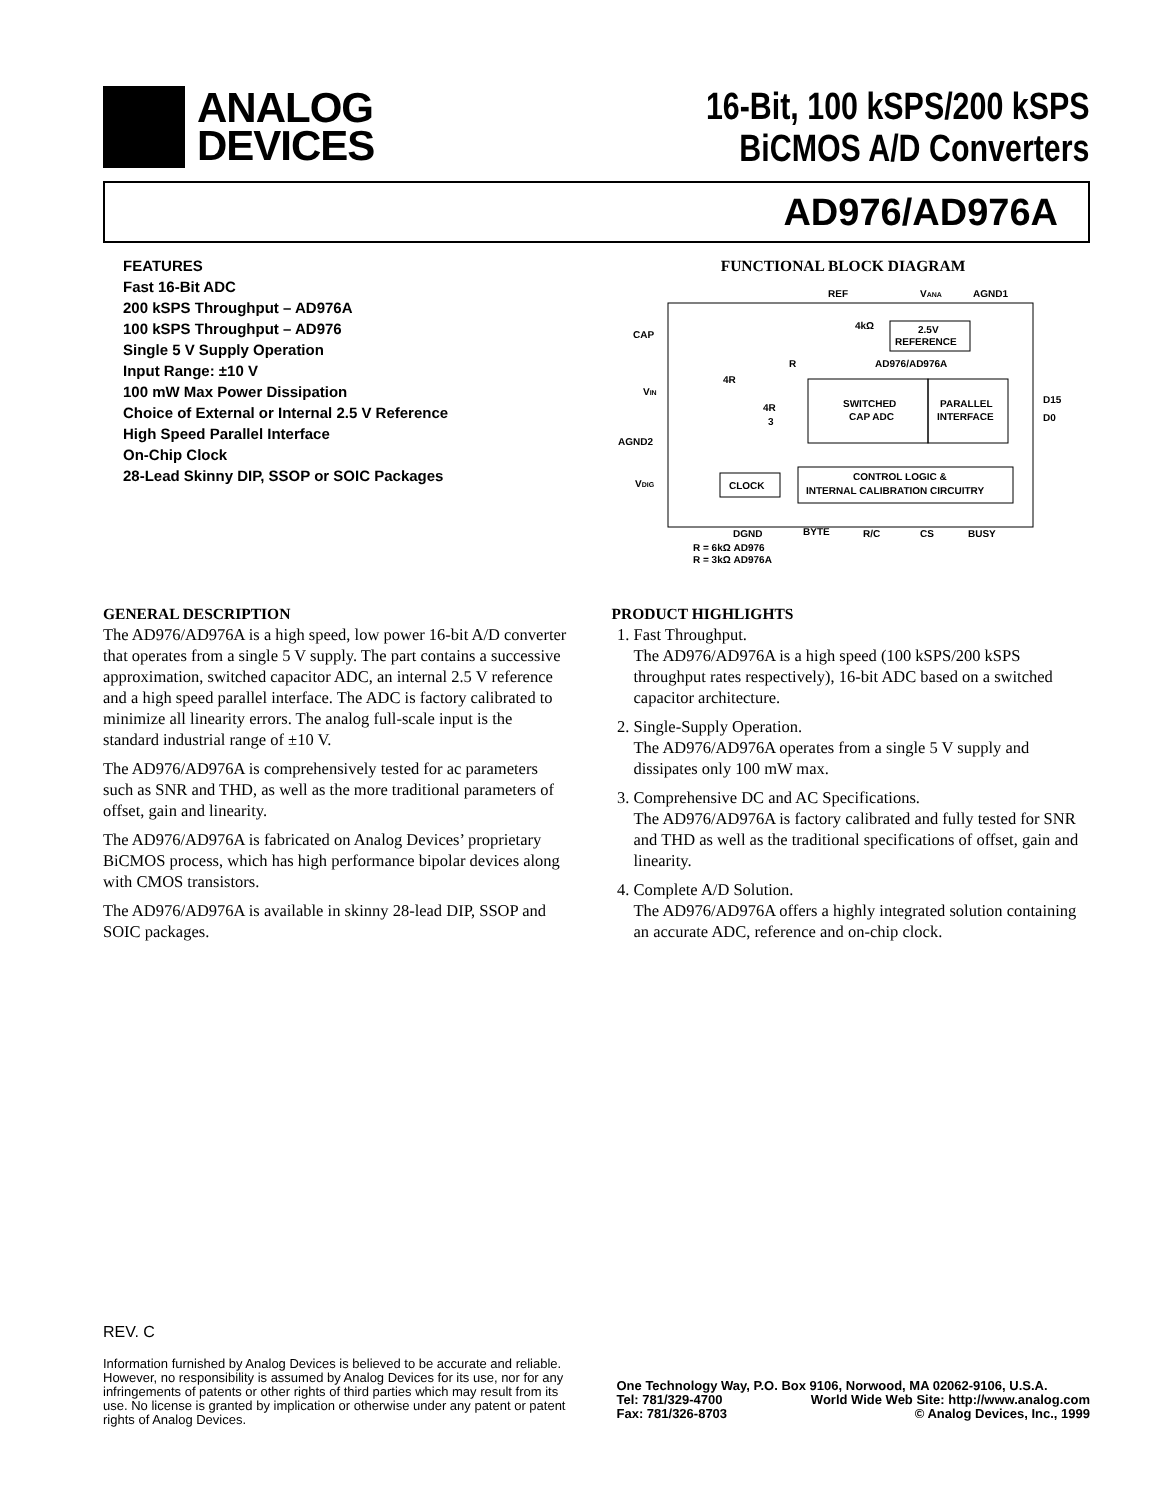ANALOG
DEVICES
16-Bit, 100 kSPS/200 kSPS
BiCMOS A/D Converters
AD976/AD976A
FEATURES
Fast 16-Bit ADC
200 kSPS Throughput – AD976A
100 kSPS Throughput – AD976
Single 5 V Supply Operation
Input Range: ±10 V
100 mW Max Power Dissipation
Choice of External or Internal 2.5 V Reference
High Speed Parallel Interface
On-Chip Clock
28-Lead Skinny DIP, SSOP or SOIC Packages
FUNCTIONAL BLOCK DIAGRAM
REF
VANA
AGND1
CAP
VIN
AGND2
VDIG
4kΩ
2.5V
REFERENCE
AD976/AD976A
R
4R
4R
3
SWITCHED
CAP ADC
PARALLEL
INTERFACE
D15
D0
CLOCK
CONTROL LOGIC &
INTERNAL CALIBRATION CIRCUITRY
DGND
BYTE
R/C
CS
BUSY
R = 6kΩ AD976
R = 3kΩ AD976A
GENERAL DESCRIPTION
The AD976/AD976A is a high speed, low power 16-bit A/D converter that operates from a single 5 V supply. The part contains a successive approximation, switched capacitor ADC, an internal 2.5 V reference and a high speed parallel interface. The ADC is factory calibrated to minimize all linearity errors. The analog full-scale input is the standard industrial range of ±10 V.
The AD976/AD976A is comprehensively tested for ac parameters such as SNR and THD, as well as the more traditional parameters of offset, gain and linearity.
The AD976/AD976A is fabricated on Analog Devices’ proprietary BiCMOS process, which has high performance bipolar devices along with CMOS transistors.
The AD976/AD976A is available in skinny 28-lead DIP, SSOP and SOIC packages.
PRODUCT HIGHLIGHTS
1. Fast Throughput.
The AD976/AD976A is a high speed (100 kSPS/200 kSPS throughput rates respectively), 16-bit ADC based on a switched capacitor architecture.
2. Single-Supply Operation.
The AD976/AD976A operates from a single 5 V supply and dissipates only 100 mW max.
3. Comprehensive DC and AC Specifications.
The AD976/AD976A is factory calibrated and fully tested for SNR and THD as well as the traditional specifications of offset, gain and linearity.
4. Complete A/D Solution.
The AD976/AD976A offers a highly integrated solution containing an accurate ADC, reference and on-chip clock.
REV. C
Information furnished by Analog Devices is believed to be accurate and reliable. However, no responsibility is assumed by Analog Devices for its use, nor for any infringements of patents or other rights of third parties which may result from its use. No license is granted by implication or otherwise under any patent or patent rights of Analog Devices.
One Technology Way, P.O. Box 9106, Norwood, MA 02062-9106, U.S.A.
Tel: 781/329-4700 World Wide Web Site: http://www.analog.com
Fax: 781/326-8703 © Analog Devices, Inc., 1999